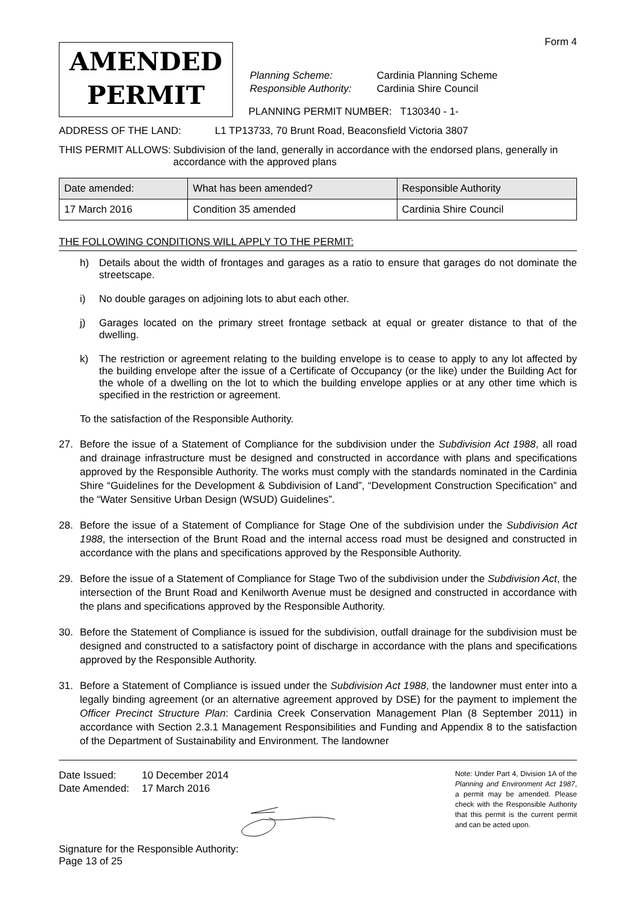Form 4
AMENDED
PERMIT
| Planning Scheme: | Cardinia Planning Scheme |
| Responsible Authority: | Cardinia Shire Council |
PLANNING PERMIT NUMBER: T130340 - 1-
ADDRESS OF THE LAND: L1 TP13733, 70 Brunt Road, Beaconsfield Victoria 3807
THIS PERMIT ALLOWS: Subdivision of the land, generally in accordance with the endorsed plans, generally in accordance with the approved plans
| Date amended: | What has been amended? | Responsible Authority |
| --- | --- | --- |
| 17 March 2016 | Condition 35 amended | Cardinia Shire Council |
THE FOLLOWING CONDITIONS WILL APPLY TO THE PERMIT:
h) Details about the width of frontages and garages as a ratio to ensure that garages do not dominate the streetscape.
i) No double garages on adjoining lots to abut each other.
j) Garages located on the primary street frontage setback at equal or greater distance to that of the dwelling.
k) The restriction or agreement relating to the building envelope is to cease to apply to any lot affected by the building envelope after the issue of a Certificate of Occupancy (or the like) under the Building Act for the whole of a dwelling on the lot to which the building envelope applies or at any other time which is specified in the restriction or agreement.
To the satisfaction of the Responsible Authority.
27. Before the issue of a Statement of Compliance for the subdivision under the Subdivision Act 1988, all road and drainage infrastructure must be designed and constructed in accordance with plans and specifications approved by the Responsible Authority. The works must comply with the standards nominated in the Cardinia Shire “Guidelines for the Development & Subdivision of Land”, “Development Construction Specification” and the “Water Sensitive Urban Design (WSUD) Guidelines”.
28. Before the issue of a Statement of Compliance for Stage One of the subdivision under the Subdivision Act 1988, the intersection of the Brunt Road and the internal access road must be designed and constructed in accordance with the plans and specifications approved by the Responsible Authority.
29. Before the issue of a Statement of Compliance for Stage Two of the subdivision under the Subdivision Act, the intersection of the Brunt Road and Kenilworth Avenue must be designed and constructed in accordance with the plans and specifications approved by the Responsible Authority.
30. Before the Statement of Compliance is issued for the subdivision, outfall drainage for the subdivision must be designed and constructed to a satisfactory point of discharge in accordance with the plans and specifications approved by the Responsible Authority.
31. Before a Statement of Compliance is issued under the Subdivision Act 1988, the landowner must enter into a legally binding agreement (or an alternative agreement approved by DSE) for the payment to implement the Officer Precinct Structure Plan: Cardinia Creek Conservation Management Plan (8 September 2011) in accordance with Section 2.3.1 Management Responsibilities and Funding and Appendix 8 to the satisfaction of the Department of Sustainability and Environment. The landowner
| Date Issued: | 10 December 2014 |
| Date Amended: | 17 March 2016 |
Signature for the Responsible Authority:
Page 13 of 25
Note: Under Part 4, Division 1A of the Planning and Environment Act 1987, a permit may be amended. Please check with the Responsible Authority that this permit is the current permit and can be acted upon.